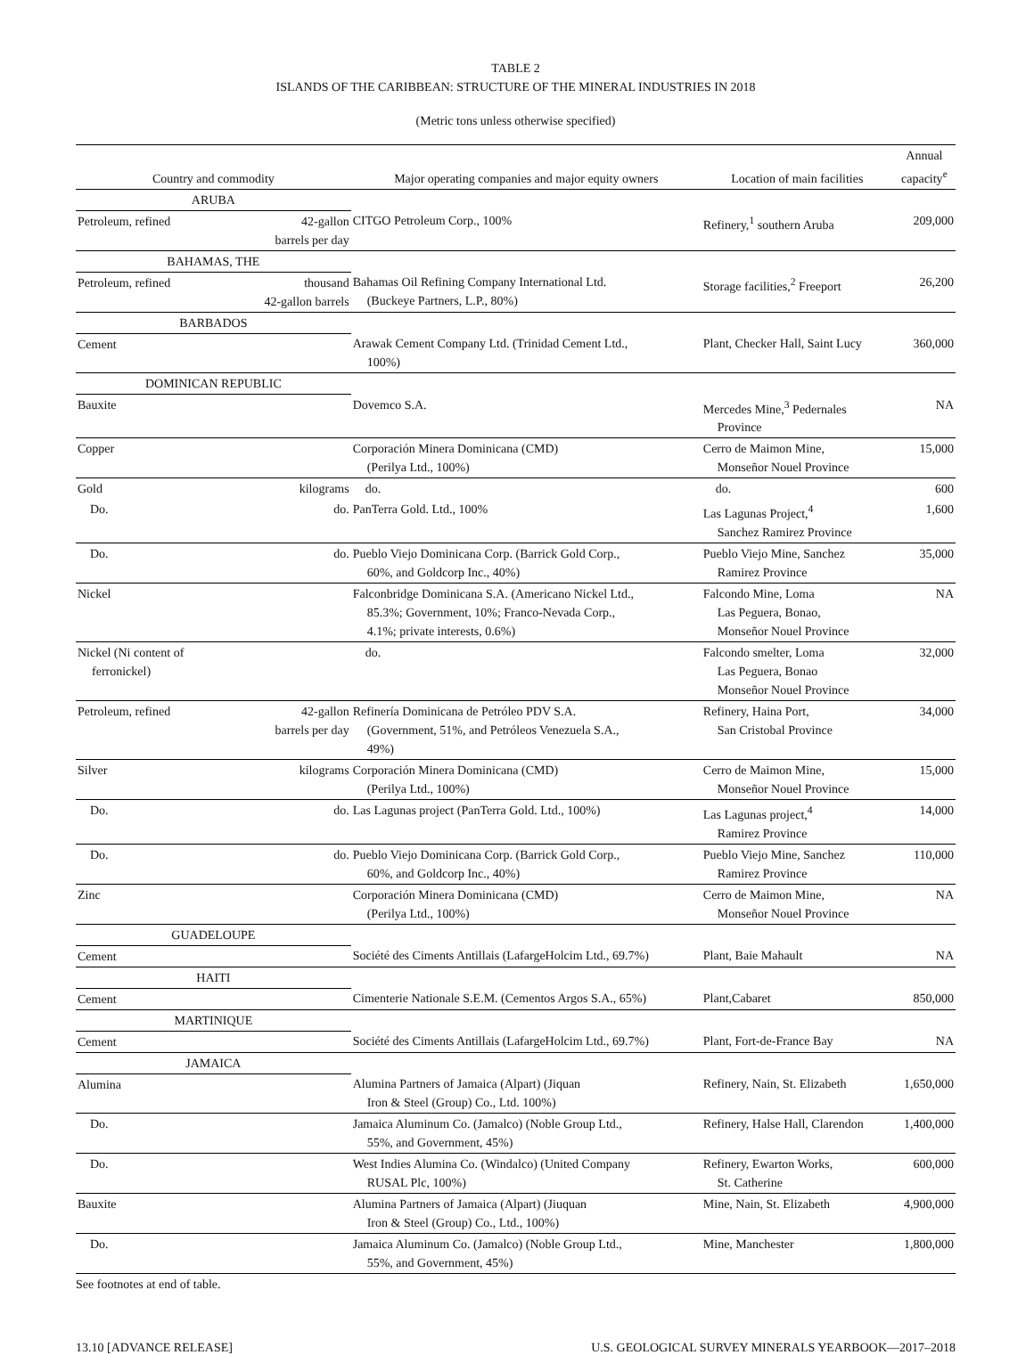TABLE 2
ISLANDS OF THE CARIBBEAN: STRUCTURE OF THE MINERAL INDUSTRIES IN 2018
(Metric tons unless otherwise specified)
| Country and commodity | | Major operating companies and major equity owners | Location of main facilities | Annual capacity<sup>e</sup> |
| --- | --- | --- | --- | --- |
| ARUBA | | | | |
| Petroleum, refined | 42-gallon barrels per day | CITGO Petroleum Corp., 100% | Refinery,<sup>1</sup> southern Aruba | 209,000 |
| BAHAMAS, THE | | | | |
| Petroleum, refined | thousand 42-gallon barrels | Bahamas Oil Refining Company International Ltd. (Buckeye Partners, L.P., 80%) | Storage facilities,<sup>2</sup> Freeport | 26,200 |
| BARBADOS | | | | |
| Cement | | Arawak Cement Company Ltd. (Trinidad Cement Ltd., 100%) | Plant, Checker Hall, Saint Lucy | 360,000 |
| DOMINICAN REPUBLIC | | | | |
| Bauxite | | Dovemco S.A. | Mercedes Mine,<sup>3</sup> Pedernales Province | NA |
| Copper | | Corporación Minera Dominicana (CMD) (Perilya Ltd., 100%) | Cerro de Maimon Mine, Monseñor Nouel Province | 15,000 |
| Gold | kilograms | do. | do. | 600 |
| Do. | do. | PanTerra Gold. Ltd., 100% | Las Lagunas Project,<sup>4</sup> Sanchez Ramirez Province | 1,600 |
| Do. | do. | Pueblo Viejo Dominicana Corp. (Barrick Gold Corp., 60%, and Goldcorp Inc., 40%) | Pueblo Viejo Mine, Sanchez Ramirez Province | 35,000 |
| Nickel | | Falconbridge Dominicana S.A. (Americano Nickel Ltd., 85.3%; Government, 10%; Franco-Nevada Corp., 4.1%; private interests, 0.6%) | Falcondo Mine, Loma Las Peguera, Bonao, Monseñor Nouel Province | NA |
| Nickel (Ni content of ferronickel) | | do. | Falcondo smelter, Loma Las Peguera, Bonao Monseñor Nouel Province | 32,000 |
| Petroleum, refined | 42-gallon barrels per day | Refinería Dominicana de Petróleo PDV S.A. (Government, 51%, and Petróleos Venezuela S.A., 49%) | Refinery, Haina Port, San Cristobal Province | 34,000 |
| Silver | kilograms | Corporación Minera Dominicana (CMD) (Perilya Ltd., 100%) | Cerro de Maimon Mine, Monseñor Nouel Province | 15,000 |
| Do. | do. | Las Lagunas project (PanTerra Gold. Ltd., 100%) | Las Lagunas project,<sup>4</sup> Ramirez Province | 14,000 |
| Do. | do. | Pueblo Viejo Dominicana Corp. (Barrick Gold Corp., 60%, and Goldcorp Inc., 40%) | Pueblo Viejo Mine, Sanchez Ramirez Province | 110,000 |
| Zinc | | Corporación Minera Dominicana (CMD) (Perilya Ltd., 100%) | Cerro de Maimon Mine, Monseñor Nouel Province | NA |
| GUADELOUPE | | | | |
| Cement | | Société des Ciments Antillais (LafargeHolcim Ltd., 69.7%) | Plant, Baie Mahault | NA |
| HAITI | | | | |
| Cement | | Cimenterie Nationale S.E.M. (Cementos Argos S.A., 65%) | Plant,Cabaret | 850,000 |
| MARTINIQUE | | | | |
| Cement | | Société des Ciments Antillais (LafargeHolcim Ltd., 69.7%) | Plant, Fort-de-France Bay | NA |
| JAMAICA | | | | |
| Alumina | | Alumina Partners of Jamaica (Alpart) (Jiquan Iron & Steel (Group) Co., Ltd. 100%) | Refinery, Nain, St. Elizabeth | 1,650,000 |
| Do. | | Jamaica Aluminum Co. (Jamalco) (Noble Group Ltd., 55%, and Government, 45%) | Refinery, Halse Hall, Clarendon | 1,400,000 |
| Do. | | West Indies Alumina Co. (Windalco) (United Company RUSAL Plc, 100%) | Refinery, Ewarton Works, St. Catherine | 600,000 |
| Bauxite | | Alumina Partners of Jamaica (Alpart) (Jiuquan Iron & Steel (Group) Co., Ltd., 100%) | Mine, Nain, St. Elizabeth | 4,900,000 |
| Do. | | Jamaica Aluminum Co. (Jamalco) (Noble Group Ltd., 55%, and Government, 45%) | Mine, Manchester | 1,800,000 |
See footnotes at end of table.
13.10 [ADVANCE RELEASE] U.S. GEOLOGICAL SURVEY MINERALS YEARBOOK—2017–2018